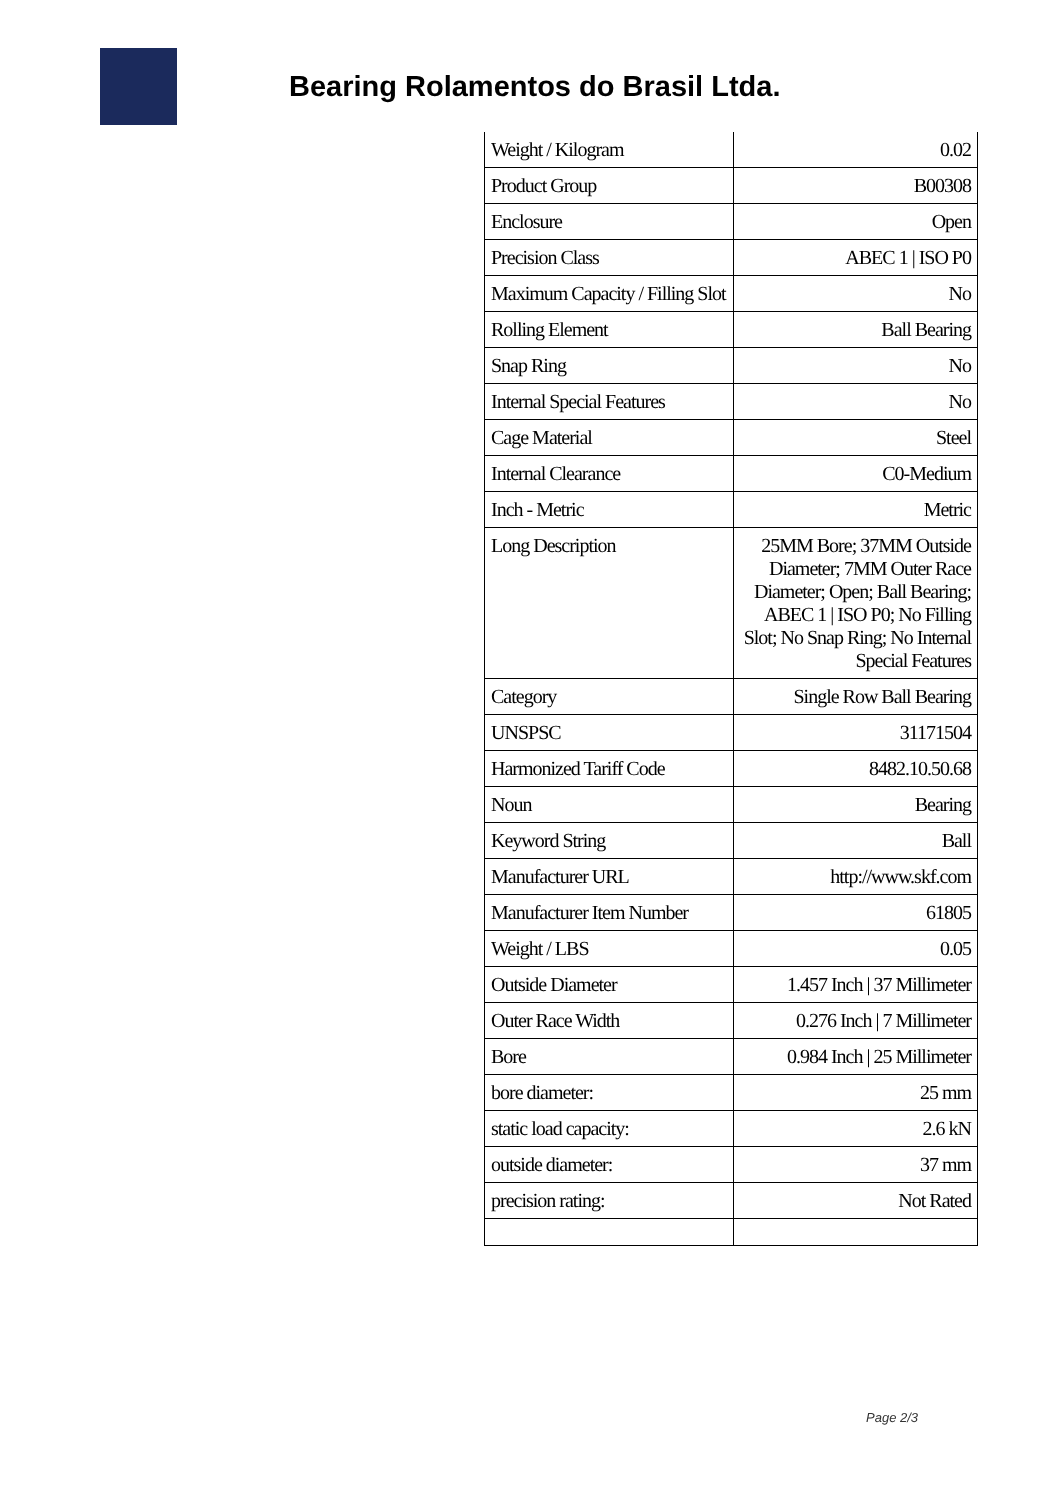Bearing Rolamentos do Brasil Ltda.
| Weight / Kilogram | 0.02 |
| Product Group | B00308 |
| Enclosure | Open |
| Precision Class | ABEC 1 / ISO P0 |
| Maximum Capacity / Filling Slot | No |
| Rolling Element | Ball Bearing |
| Snap Ring | No |
| Internal Special Features | No |
| Cage Material | Steel |
| Internal Clearance | C0-Medium |
| Inch - Metric | Metric |
| Long Description | 25MM Bore; 37MM Outside Diameter; 7MM Outer Race Diameter; Open; Ball Bearing; ABEC 1 / ISO P0; No Filling Slot; No Snap Ring; No Internal Special Features |
| Category | Single Row Ball Bearing |
| UNSPSC | 31171504 |
| Harmonized Tariff Code | 8482.10.50.68 |
| Noun | Bearing |
| Keyword String | Ball |
| Manufacturer URL | http://www.skf.com |
| Manufacturer Item Number | 61805 |
| Weight / LBS | 0.05 |
| Outside Diameter | 1.457 Inch / 37 Millimeter |
| Outer Race Width | 0.276 Inch / 7 Millimeter |
| Bore | 0.984 Inch / 25 Millimeter |
| bore diameter: | 25 mm |
| static load capacity: | 2.6 kN |
| outside diameter: | 37 mm |
| precision rating: | Not Rated |
Page 2/3